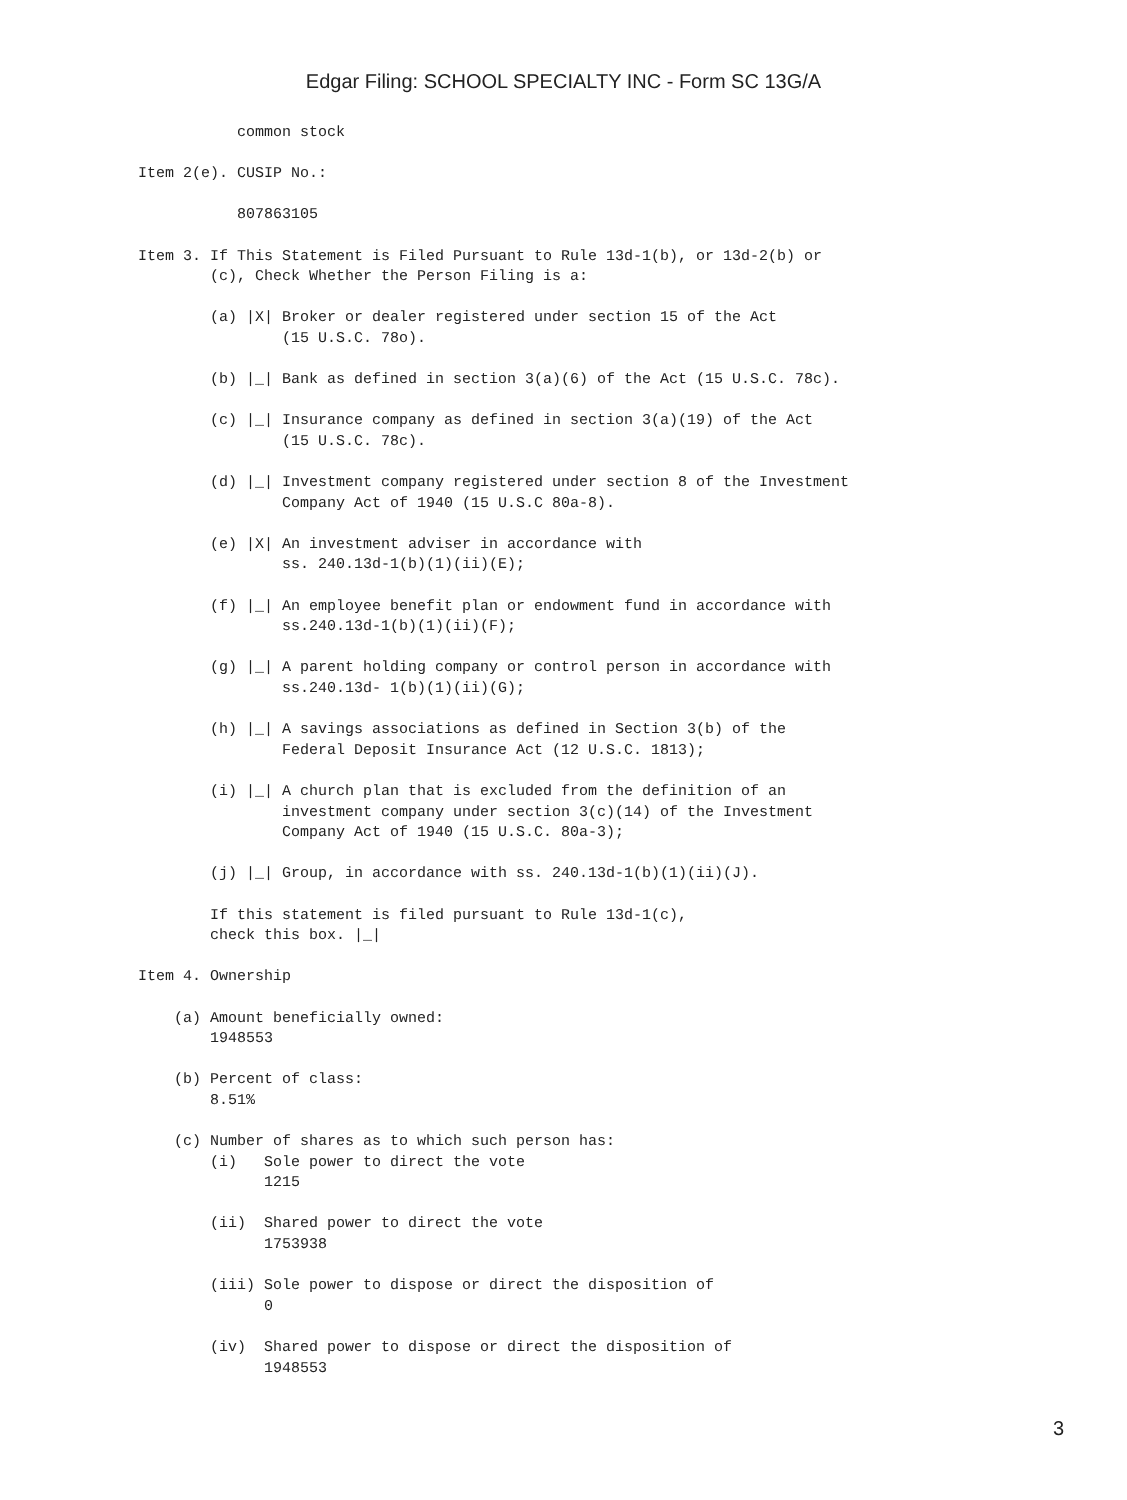Edgar Filing: SCHOOL SPECIALTY INC - Form SC 13G/A
           common stock

Item 2(e). CUSIP No.:

           807863105

Item 3. If This Statement is Filed Pursuant to Rule 13d-1(b), or 13d-2(b) or
        (c), Check Whether the Person Filing is a:

        (a) |X| Broker or dealer registered under section 15 of the Act
                (15 U.S.C. 78o).

        (b) |_| Bank as defined in section 3(a)(6) of the Act (15 U.S.C. 78c).

        (c) |_| Insurance company as defined in section 3(a)(19) of the Act
                (15 U.S.C. 78c).

        (d) |_| Investment company registered under section 8 of the Investment
                Company Act of 1940 (15 U.S.C 80a-8).

        (e) |X| An investment adviser in accordance with
                ss. 240.13d-1(b)(1)(ii)(E);

        (f) |_| An employee benefit plan or endowment fund in accordance with
                ss.240.13d-1(b)(1)(ii)(F);

        (g) |_| A parent holding company or control person in accordance with
                ss.240.13d- 1(b)(1)(ii)(G);

        (h) |_| A savings associations as defined in Section 3(b) of the
                Federal Deposit Insurance Act (12 U.S.C. 1813);

        (i) |_| A church plan that is excluded from the definition of an
                investment company under section 3(c)(14) of the Investment
                Company Act of 1940 (15 U.S.C. 80a-3);

        (j) |_| Group, in accordance with ss. 240.13d-1(b)(1)(ii)(J).

        If this statement is filed pursuant to Rule 13d-1(c),
        check this box. |_|

Item 4. Ownership

    (a) Amount beneficially owned:
        1948553

    (b) Percent of class:
        8.51%

    (c) Number of shares as to which such person has:
        (i)   Sole power to direct the vote
              1215

        (ii)  Shared power to direct the vote
              1753938

        (iii) Sole power to dispose or direct the disposition of
              0

        (iv)  Shared power to dispose or direct the disposition of
              1948553
3